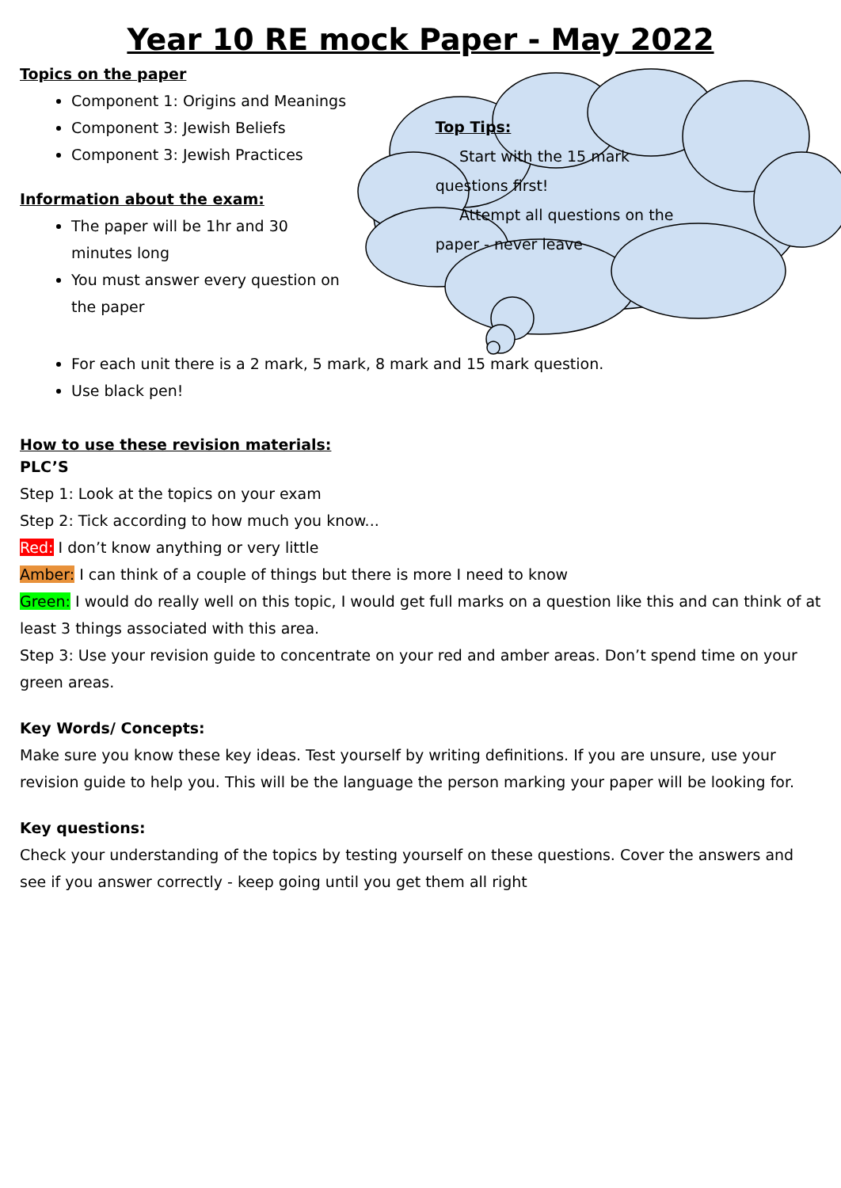Year 10 RE mock Paper - May 2022
Topics on the paper
Component 1: Origins and Meanings
Component 3: Jewish Beliefs
Component 3: Jewish Practices
Information about the exam:
The paper will be 1hr and 30 minutes long
You must answer every question on the paper
Top Tips:
Start with the 15 mark questions first!
Attempt all questions on the paper - never leave
For each unit there is a 2 mark, 5 mark, 8 mark and 15 mark question.
Use black pen!
How to use these revision materials:
PLC’S
Step 1: Look at the topics on your exam
Step 2: Tick according to how much you know...
Red: I don’t know anything or very little
Amber: I can think of a couple of things but there is more I need to know
Green: I would do really well on this topic, I would get full marks on a question like this and can think of at least 3 things associated with this area.
Step 3: Use your revision guide to concentrate on your red and amber areas. Don’t spend time on your green areas.
Key Words/ Concepts:
Make sure you know these key ideas. Test yourself by writing definitions. If you are unsure, use your revision guide to help you. This will be the language the person marking your paper will be looking for.
Key questions:
Check your understanding of the topics by testing yourself on these questions. Cover the answers and see if you answer correctly - keep going until you get them all right